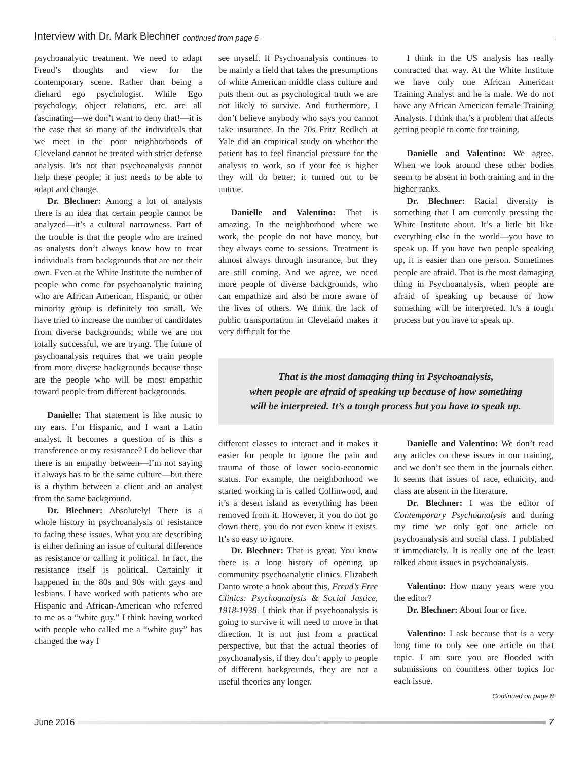Interview with Dr. Mark Blechner continued from page 6
psychoanalytic treatment. We need to adapt Freud’s thoughts and view for the contemporary scene. Rather than being a diehard ego psychologist. While Ego psychology, object relations, etc. are all fascinating—we don’t want to deny that!—it is the case that so many of the individuals that we meet in the poor neighborhoods of Cleveland cannot be treated with strict defense analysis. It’s not that psychoanalysis cannot help these people; it just needs to be able to adapt and change.
Dr. Blechner: Among a lot of analysts there is an idea that certain people cannot be analyzed—it’s a cultural narrowness. Part of the trouble is that the people who are trained as analysts don’t always know how to treat individuals from backgrounds that are not their own. Even at the White Institute the number of people who come for psychoanalytic training who are African American, Hispanic, or other minority group is definitely too small. We have tried to increase the number of candidates from diverse backgrounds; while we are not totally successful, we are trying. The future of psychoanalysis requires that we train people from more diverse backgrounds because those are the people who will be most empathic toward people from different backgrounds.
Danielle: That statement is like music to my ears. I’m Hispanic, and I want a Latin analyst. It becomes a question of is this a transference or my resistance? I do believe that there is an empathy between—I’m not saying it always has to be the same culture—but there is a rhythm between a client and an analyst from the same background.
Dr. Blechner: Absolutely! There is a whole history in psychoanalysis of resistance to facing these issues. What you are describing is either defining an issue of cultural difference as resistance or calling it political. In fact, the resistance itself is political. Certainly it happened in the 80s and 90s with gays and lesbians. I have worked with patients who are Hispanic and African-American who referred to me as a “white guy.” I think having worked with people who called me a “white guy” has changed the way I
see myself. If Psychoanalysis continues to be mainly a field that takes the presumptions of white American middle class culture and puts them out as psychological truth we are not likely to survive. And furthermore, I don’t believe anybody who says you cannot take insurance. In the 70s Fritz Redlich at Yale did an empirical study on whether the patient has to feel financial pressure for the analysis to work, so if your fee is higher they will do better; it turned out to be untrue.
Danielle and Valentino: That is amazing. In the neighborhood where we work, the people do not have money, but they always come to sessions. Treatment is almost always through insurance, but they are still coming. And we agree, we need more people of diverse backgrounds, who can empathize and also be more aware of the lives of others. We think the lack of public transportation in Cleveland makes it very difficult for the
I think in the US analysis has really contracted that way. At the White Institute we have only one African American Training Analyst and he is male. We do not have any African American female Training Analysts. I think that’s a problem that affects getting people to come for training.
Danielle and Valentino: We agree. When we look around these other bodies seem to be absent in both training and in the higher ranks.
Dr. Blechner: Racial diversity is something that I am currently pressing the White Institute about. It’s a little bit like everything else in the world—you have to speak up. If you have two people speaking up, it is easier than one person. Sometimes people are afraid. That is the most damaging thing in Psychoanalysis, when people are afraid of speaking up because of how something will be interpreted. It’s a tough process but you have to speak up.
That is the most damaging thing in Psychoanalysis,
when people are afraid of speaking up because of how something
will be interpreted. It’s a tough process but you have to speak up.
different classes to interact and it makes it easier for people to ignore the pain and trauma of those of lower socio-economic status. For example, the neighborhood we started working in is called Collinwood, and it’s a desert island as everything has been removed from it. However, if you do not go down there, you do not even know it exists. It’s so easy to ignore.
Dr. Blechner: That is great. You know there is a long history of opening up community psychoanalytic clinics. Elizabeth Danto wrote a book about this, Freud’s Free Clinics: Psychoanalysis & Social Justice, 1918-1938. I think that if psychoanalysis is going to survive it will need to move in that direction. It is not just from a practical perspective, but that the actual theories of psychoanalysis, if they don’t apply to people of different backgrounds, they are not a useful theories any longer.
Danielle and Valentino: We don’t read any articles on these issues in our training, and we don’t see them in the journals either. It seems that issues of race, ethnicity, and class are absent in the literature.
Dr. Blechner: I was the editor of Contemporary Psychoanalysis and during my time we only got one article on psychoanalysis and social class. I published it immediately. It is really one of the least talked about issues in psychoanalysis.
Valentino: How many years were you the editor?
Dr. Blechner: About four or five.
Valentino: I ask because that is a very long time to only see one article on that topic. I am sure you are flooded with submissions on countless other topics for each issue.
Continued on page 8
June 2016 7